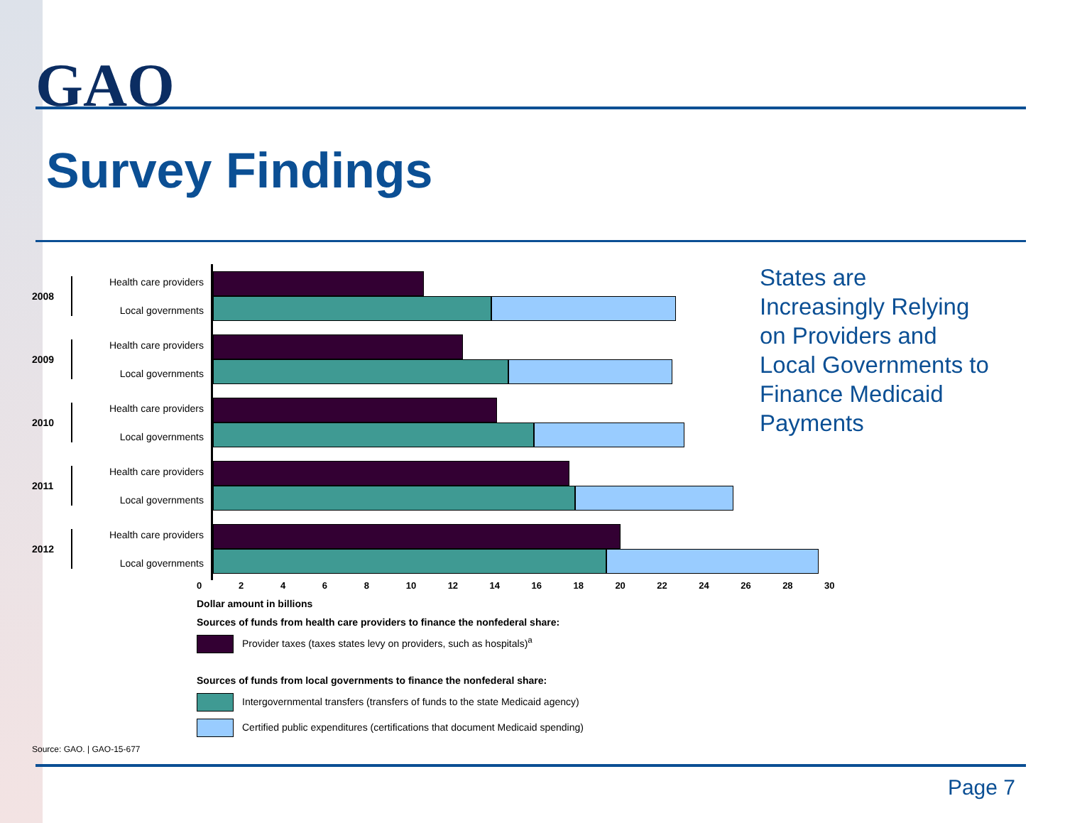GAO
Survey Findings
2008
Health care providers
Local governments
2009
Health care providers
Local governments
2010
Health care providers
Local governments
2011
Health care providers
Local governments
2012
Health care providers
Local governments
02468 10 12 14 16 18 20 22 24 26 28 30
Dollar amount in billions
Sources of funds from health care providers to finance the nonfederal share:
Provider taxes (taxes states levy on providers, such as hospitals)<sup>a</sup>
Sources of funds from local governments to finance the nonfederal share:
Intergovernmental transfers (transfers of funds to the state Medicaid agency)
Certified public expenditures (certifications that document Medicaid spending)
Source: GAO. | GAO-15-677
States are Increasingly Relying on Providers and Local Governments to Finance Medicaid Payments
Page 7